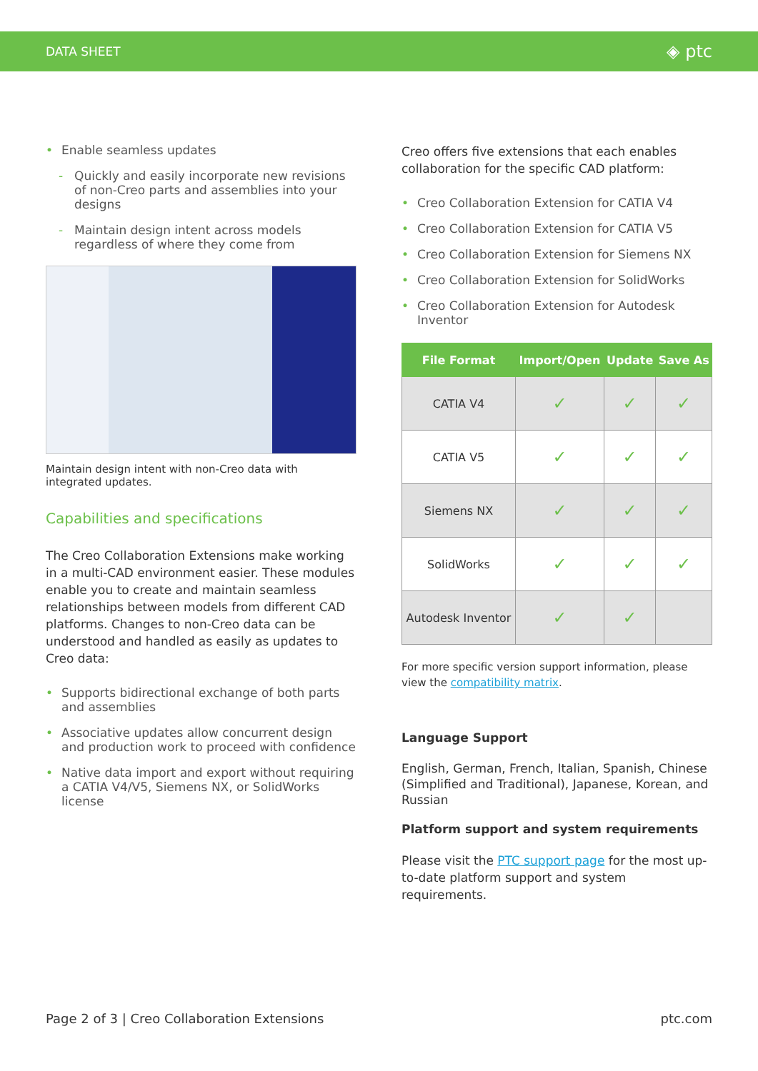DATA SHEET ◈ ptc
• Enable seamless updates
- Quickly and easily incorporate new revisions of non-Creo parts and assemblies into your designs
- Maintain design intent across models regardless of where they come from
Maintain design intent with non-Creo data with integrated updates.
Capabilities and specifications
The Creo Collaboration Extensions make working in a multi-CAD environment easier. These modules enable you to create and maintain seamless relationships between models from different CAD platforms. Changes to non-Creo data can be understood and handled as easily as updates to Creo data:
• Supports bidirectional exchange of both parts and assemblies
• Associative updates allow concurrent design and production work to proceed with confidence
• Native data import and export without requiring a CATIA V4/V5, Siemens NX, or SolidWorks license
Creo offers five extensions that each enables collaboration for the specific CAD platform:
• Creo Collaboration Extension for CATIA V4
• Creo Collaboration Extension for CATIA V5
• Creo Collaboration Extension for Siemens NX
• Creo Collaboration Extension for SolidWorks
• Creo Collaboration Extension for Autodesk Inventor
| File Format | Import/Open | Update | Save As |
| --- | --- | --- | --- |
| CATIA V4 | ✓ | ✓ | ✓ |
| CATIA V5 | ✓ | ✓ | ✓ |
| Siemens NX | ✓ | ✓ | ✓ |
| SolidWorks | ✓ | ✓ | ✓ |
| Autodesk Inventor | ✓ | ✓ | |
For more specific version support information, please view the compatibility matrix.
Language Support
English, German, French, Italian, Spanish, Chinese (Simplified and Traditional), Japanese, Korean, and Russian
Platform support and system requirements
Please visit the PTC support page for the most up-to-date platform support and system requirements.
Page 2 of 3 | Creo Collaboration Extensions ptc.com